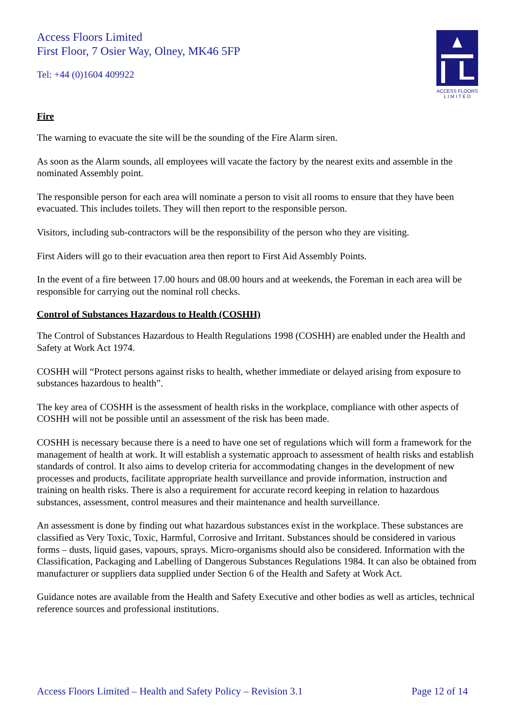Access Floors Limited
First Floor, 7 Osier Way, Olney, MK46 5FP
Tel: +44 (0)1604 409922
ACCESS FLOORS
L I M I T E D
Fire
The warning to evacuate the site will be the sounding of the Fire Alarm siren.
As soon as the Alarm sounds, all employees will vacate the factory by the nearest exits and assemble in the nominated Assembly point.
The responsible person for each area will nominate a person to visit all rooms to ensure that they have been evacuated. This includes toilets. They will then report to the responsible person.
Visitors, including sub-contractors will be the responsibility of the person who they are visiting.
First Aiders will go to their evacuation area then report to First Aid Assembly Points.
In the event of a fire between 17.00 hours and 08.00 hours and at weekends, the Foreman in each area will be responsible for carrying out the nominal roll checks.
Control of Substances Hazardous to Health (COSHH)
The Control of Substances Hazardous to Health Regulations 1998 (COSHH) are enabled under the Health and Safety at Work Act 1974.
COSHH will “Protect persons against risks to health, whether immediate or delayed arising from exposure to substances hazardous to health”.
The key area of COSHH is the assessment of health risks in the workplace, compliance with other aspects of COSHH will not be possible until an assessment of the risk has been made.
COSHH is necessary because there is a need to have one set of regulations which will form a framework for the management of health at work. It will establish a systematic approach to assessment of health risks and establish standards of control. It also aims to develop criteria for accommodating changes in the development of new processes and products, facilitate appropriate health surveillance and provide information, instruction and training on health risks. There is also a requirement for accurate record keeping in relation to hazardous substances, assessment, control measures and their maintenance and health surveillance.
An assessment is done by finding out what hazardous substances exist in the workplace. These substances are classified as Very Toxic, Toxic, Harmful, Corrosive and Irritant. Substances should be considered in various forms – dusts, liquid gases, vapours, sprays. Micro-organisms should also be considered. Information with the Classification, Packaging and Labelling of Dangerous Substances Regulations 1984. It can also be obtained from manufacturer or suppliers data supplied under Section 6 of the Health and Safety at Work Act.
Guidance notes are available from the Health and Safety Executive and other bodies as well as articles, technical reference sources and professional institutions.
Access Floors Limited – Health and Safety Policy – Revision 3.1 Page 12 of 14